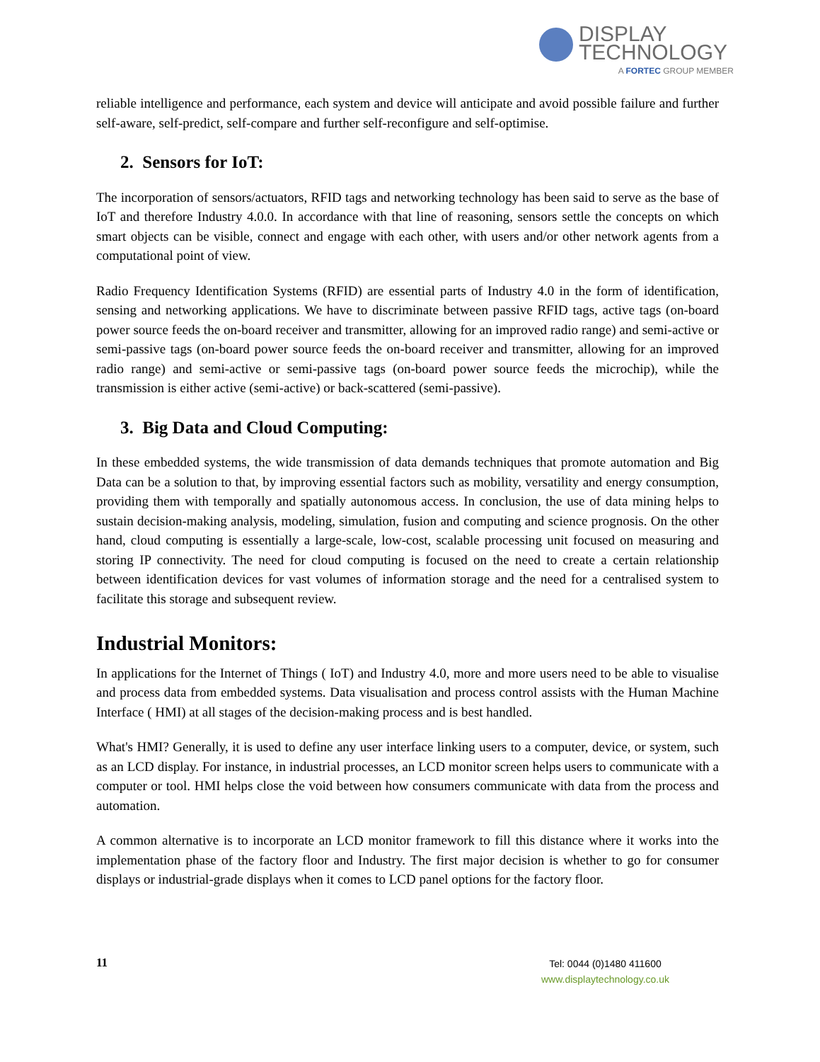DISPLAY
TECHNOLOGY
A FORTEC GROUP MEMBER
reliable intelligence and performance, each system and device will anticipate and avoid possible failure and further self-aware, self-predict, self-compare and further self-reconfigure and self-optimise.
2. Sensors for IoT:
The incorporation of sensors/actuators, RFID tags and networking technology has been said to serve as the base of IoT and therefore Industry 4.0.0. In accordance with that line of reasoning, sensors settle the concepts on which smart objects can be visible, connect and engage with each other, with users and/or other network agents from a computational point of view.
Radio Frequency Identification Systems (RFID) are essential parts of Industry 4.0 in the form of identification, sensing and networking applications. We have to discriminate between passive RFID tags, active tags (on-board power source feeds the on-board receiver and transmitter, allowing for an improved radio range) and semi-active or semi-passive tags (on-board power source feeds the on-board receiver and transmitter, allowing for an improved radio range) and semi-active or semi-passive tags (on-board power source feeds the microchip), while the transmission is either active (semi-active) or back-scattered (semi-passive).
3. Big Data and Cloud Computing:
In these embedded systems, the wide transmission of data demands techniques that promote automation and Big Data can be a solution to that, by improving essential factors such as mobility, versatility and energy consumption, providing them with temporally and spatially autonomous access. In conclusion, the use of data mining helps to sustain decision-making analysis, modeling, simulation, fusion and computing and science prognosis. On the other hand, cloud computing is essentially a large-scale, low-cost, scalable processing unit focused on measuring and storing IP connectivity. The need for cloud computing is focused on the need to create a certain relationship between identification devices for vast volumes of information storage and the need for a centralised system to facilitate this storage and subsequent review.
Industrial Monitors:
In applications for the Internet of Things ( IoT) and Industry 4.0, more and more users need to be able to visualise and process data from embedded systems. Data visualisation and process control assists with the Human Machine Interface ( HMI) at all stages of the decision-making process and is best handled.
What's HMI? Generally, it is used to define any user interface linking users to a computer, device, or system, such as an LCD display. For instance, in industrial processes, an LCD monitor screen helps users to communicate with a computer or tool. HMI helps close the void between how consumers communicate with data from the process and automation.
A common alternative is to incorporate an LCD monitor framework to fill this distance where it works into the implementation phase of the factory floor and Industry. The first major decision is whether to go for consumer displays or industrial-grade displays when it comes to LCD panel options for the factory floor.
11
Tel: 0044 (0)1480 411600
www.displaytechnology.co.uk